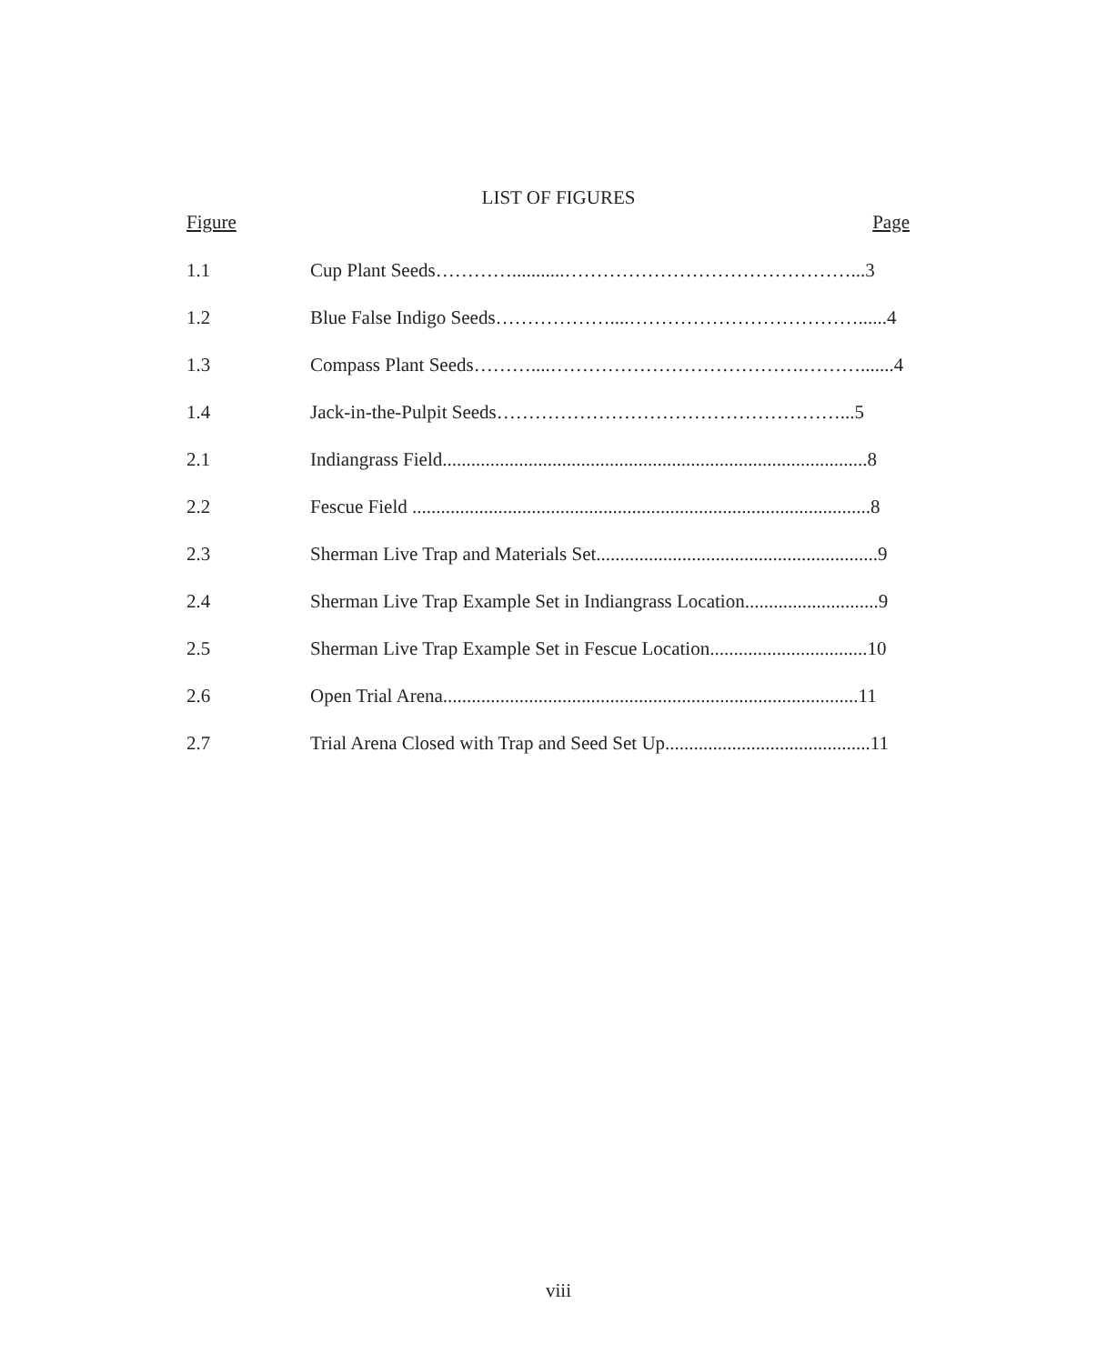LIST OF FIGURES
Figure Page
1.1 Cup Plant Seeds…………...........………………………………………...3
1.2 Blue False Indigo Seeds………………....………………………………......4
1.3 Compass Plant Seeds………....………………………………….……….......4
1.4 Jack-in-the-Pulpit Seeds………………………………………………...5
2.1 Indiangrass Field.........................................................................................8
2.2 Fescue Field ................................................................................................8
2.3 Sherman Live Trap and Materials Set...........................................................9
2.4 Sherman Live Trap Example Set in Indiangrass Location............................9
2.5 Sherman Live Trap Example Set in Fescue Location.................................10
2.6 Open Trial Arena.......................................................................................11
2.7 Trial Arena Closed with Trap and Seed Set Up...........................................11
viii